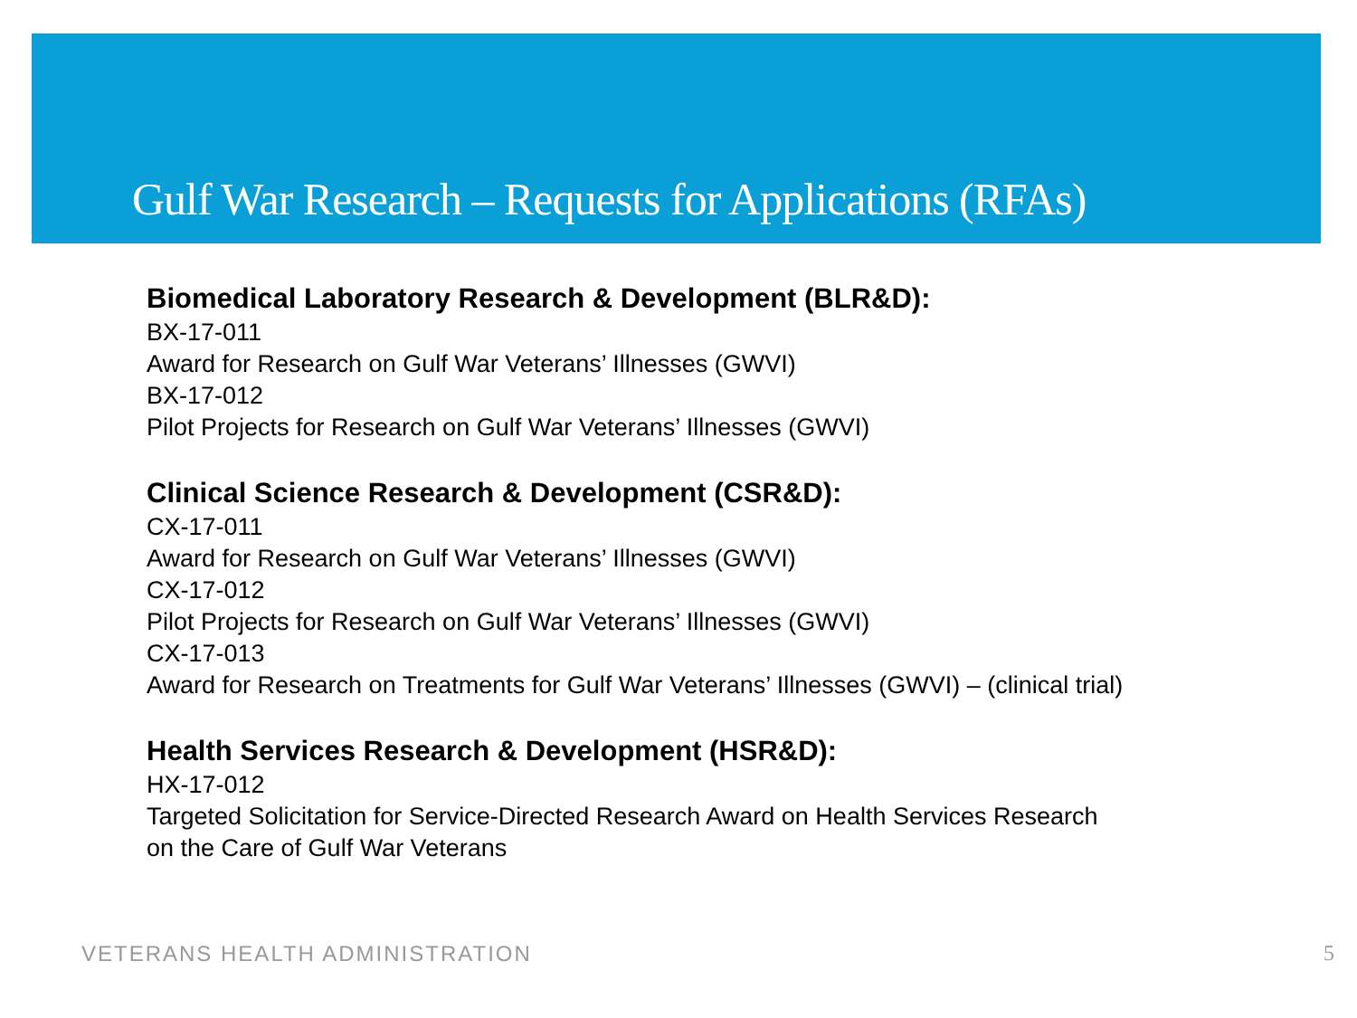Gulf War Research – Requests for Applications (RFAs)
Biomedical Laboratory Research & Development (BLR&D):
BX-17-011
Award for Research on Gulf War Veterans’ Illnesses (GWVI)
BX-17-012
Pilot Projects for Research on Gulf War Veterans’ Illnesses (GWVI)
Clinical Science Research & Development (CSR&D):
CX-17-011
Award for Research on Gulf War Veterans’ Illnesses (GWVI)
CX-17-012
Pilot Projects for Research on Gulf War Veterans’ Illnesses (GWVI)
CX-17-013
Award for Research on Treatments for Gulf War Veterans’ Illnesses (GWVI) – (clinical trial)
Health Services Research & Development (HSR&D):
HX-17-012
Targeted Solicitation for Service-Directed Research Award on Health Services Research
on the Care of Gulf War Veterans
VETERANS HEALTH ADMINISTRATION 5